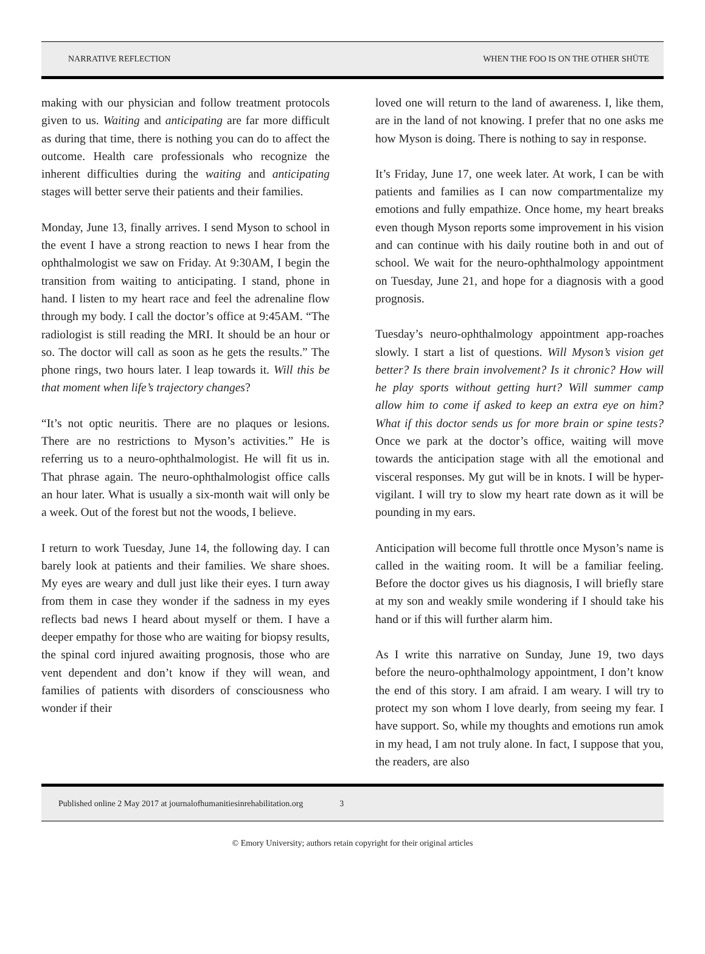NARRATIVE REFLECTION WHEN THE FOO IS ON THE OTHER SHÜTE
making with our physician and follow treatment protocols given to us. Waiting and anticipating are far more difficult as during that time, there is nothing you can do to affect the outcome. Health care professionals who recognize the inherent difficulties during the waiting and anticipating stages will better serve their patients and their families.
Monday, June 13, finally arrives. I send Myson to school in the event I have a strong reaction to news I hear from the ophthalmologist we saw on Friday. At 9:30AM, I begin the transition from waiting to anticipating. I stand, phone in hand. I listen to my heart race and feel the adrenaline flow through my body. I call the doctor’s office at 9:45AM. “The radiologist is still reading the MRI. It should be an hour or so. The doctor will call as soon as he gets the results.” The phone rings, two hours later. I leap towards it. Will this be that moment when life’s trajectory changes?
“It’s not optic neuritis. There are no plaques or lesions. There are no restrictions to Myson’s activities.” He is referring us to a neuro-ophthalmologist. He will fit us in. That phrase again. The neuro-ophthalmologist office calls an hour later. What is usually a six-month wait will only be a week. Out of the forest but not the woods, I believe.
I return to work Tuesday, June 14, the following day. I can barely look at patients and their families. We share shoes. My eyes are weary and dull just like their eyes. I turn away from them in case they wonder if the sadness in my eyes reflects bad news I heard about myself or them. I have a deeper empathy for those who are waiting for biopsy results, the spinal cord injured awaiting prognosis, those who are vent dependent and don’t know if they will wean, and families of patients with disorders of consciousness who wonder if their
loved one will return to the land of awareness. I, like them, are in the land of not knowing. I prefer that no one asks me how Myson is doing. There is nothing to say in response.
It’s Friday, June 17, one week later. At work, I can be with patients and families as I can now compartmentalize my emotions and fully empathize. Once home, my heart breaks even though Myson reports some improvement in his vision and can continue with his daily routine both in and out of school. We wait for the neuro-ophthalmology appointment on Tuesday, June 21, and hope for a diagnosis with a good prognosis.
Tuesday’s neuro-ophthalmology appointment app-roaches slowly. I start a list of questions. Will Myson’s vision get better? Is there brain involvement? Is it chronic? How will he play sports without getting hurt? Will summer camp allow him to come if asked to keep an extra eye on him? What if this doctor sends us for more brain or spine tests? Once we park at the doctor’s office, waiting will move towards the anticipation stage with all the emotional and visceral responses. My gut will be in knots. I will be hyper-vigilant. I will try to slow my heart rate down as it will be pounding in my ears.
Anticipation will become full throttle once Myson’s name is called in the waiting room. It will be a familiar feeling. Before the doctor gives us his diagnosis, I will briefly stare at my son and weakly smile wondering if I should take his hand or if this will further alarm him.
As I write this narrative on Sunday, June 19, two days before the neuro-ophthalmology appointment, I don’t know the end of this story. I am afraid. I am weary. I will try to protect my son whom I love dearly, from seeing my fear. I have support. So, while my thoughts and emotions run amok in my head, I am not truly alone. In fact, I suppose that you, the readers, are also
Published online 2 May 2017 at journalofhumanitiesinrehabilitation.org 3
© Emory University; authors retain copyright for their original articles